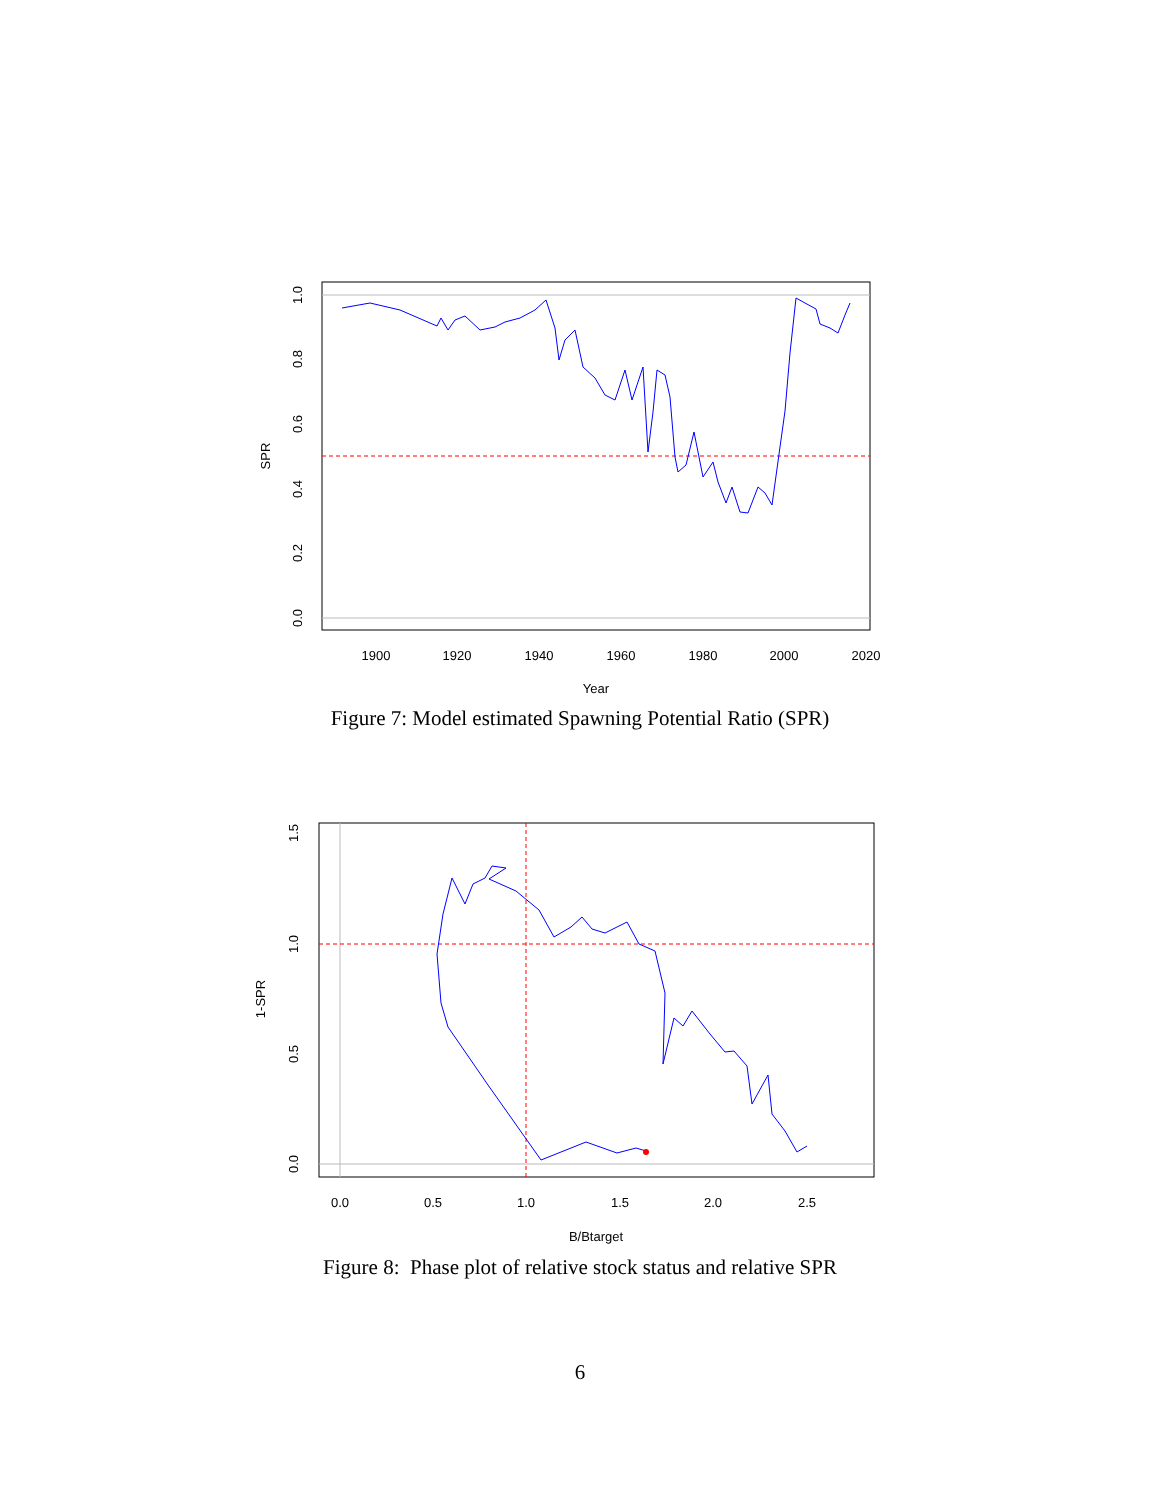1900
1920
1940
1960
1980
2000
2020
1.0
0.8
0.6
0.4
0.2
0.0
Year
SPR
Figure 7: Model estimated Spawning Potential Ratio (SPR)
0.0
0.5
1.0
1.5
2.0
2.5
1.5
1.0
0.5
0.0
B/Btarget
1-SPR
Figure 8: Phase plot of relative stock status and relative SPR
6